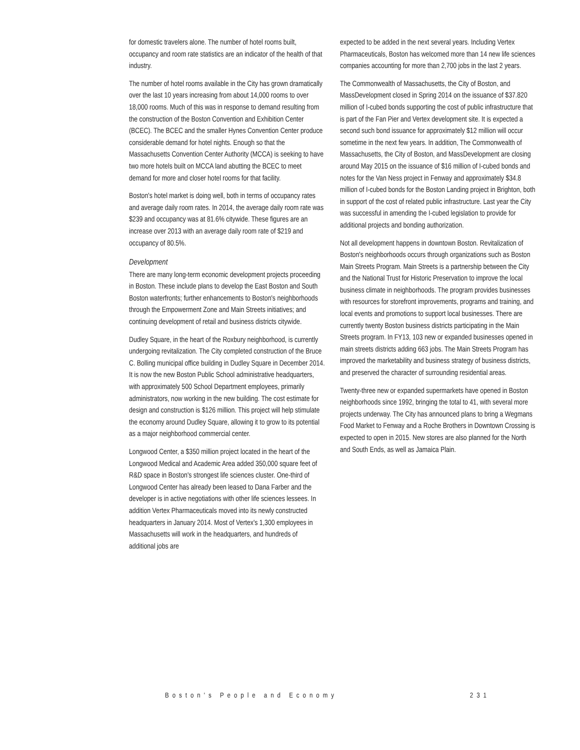for domestic travelers alone. The number of hotel rooms built, occupancy and room rate statistics are an indicator of the health of that industry.
The number of hotel rooms available in the City has grown dramatically over the last 10 years increasing from about 14,000 rooms to over 18,000 rooms. Much of this was in response to demand resulting from the construction of the Boston Convention and Exhibition Center (BCEC). The BCEC and the smaller Hynes Convention Center produce considerable demand for hotel nights. Enough so that the Massachusetts Convention Center Authority (MCCA) is seeking to have two more hotels built on MCCA land abutting the BCEC to meet demand for more and closer hotel rooms for that facility.
Boston's hotel market is doing well, both in terms of occupancy rates and average daily room rates. In 2014, the average daily room rate was $239 and occupancy was at 81.6% citywide. These figures are an increase over 2013 with an average daily room rate of $219 and occupancy of 80.5%.
Development
There are many long-term economic development projects proceeding in Boston. These include plans to develop the East Boston and South Boston waterfronts; further enhancements to Boston's neighborhoods through the Empowerment Zone and Main Streets initiatives; and continuing development of retail and business districts citywide.
Dudley Square, in the heart of the Roxbury neighborhood, is currently undergoing revitalization. The City completed construction of the Bruce C. Bolling municipal office building in Dudley Square in December 2014. It is now the new Boston Public School administrative headquarters, with approximately 500 School Department employees, primarily administrators, now working in the new building. The cost estimate for design and construction is $126 million. This project will help stimulate the economy around Dudley Square, allowing it to grow to its potential as a major neighborhood commercial center.
Longwood Center, a $350 million project located in the heart of the Longwood Medical and Academic Area added 350,000 square feet of R&D space in Boston's strongest life sciences cluster. One-third of Longwood Center has already been leased to Dana Farber and the developer is in active negotiations with other life sciences lessees. In addition Vertex Pharmaceuticals moved into its newly constructed headquarters in January 2014. Most of Vertex's 1,300 employees in Massachusetts will work in the headquarters, and hundreds of additional jobs are
expected to be added in the next several years. Including Vertex Pharmaceuticals, Boston has welcomed more than 14 new life sciences companies accounting for more than 2,700 jobs in the last 2 years.
The Commonwealth of Massachusetts, the City of Boston, and MassDevelopment closed in Spring 2014 on the issuance of $37.820 million of I-cubed bonds supporting the cost of public infrastructure that is part of the Fan Pier and Vertex development site. It is expected a second such bond issuance for approximately $12 million will occur sometime in the next few years. In addition, The Commonwealth of Massachusetts, the City of Boston, and MassDevelopment are closing around May 2015 on the issuance of $16 million of I-cubed bonds and notes for the Van Ness project in Fenway and approximately $34.8 million of I-cubed bonds for the Boston Landing project in Brighton, both in support of the cost of related public infrastructure. Last year the City was successful in amending the I-cubed legislation to provide for additional projects and bonding authorization.
Not all development happens in downtown Boston. Revitalization of Boston's neighborhoods occurs through organizations such as Boston Main Streets Program. Main Streets is a partnership between the City and the National Trust for Historic Preservation to improve the local business climate in neighborhoods. The program provides businesses with resources for storefront improvements, programs and training, and local events and promotions to support local businesses. There are currently twenty Boston business districts participating in the Main Streets program. In FY13, 103 new or expanded businesses opened in main streets districts adding 663 jobs. The Main Streets Program has improved the marketability and business strategy of business districts, and preserved the character of surrounding residential areas.
Twenty-three new or expanded supermarkets have opened in Boston neighborhoods since 1992, bringing the total to 41, with several more projects underway. The City has announced plans to bring a Wegmans Food Market to Fenway and a Roche Brothers in Downtown Crossing is expected to open in 2015. New stores are also planned for the North and South Ends, as well as Jamaica Plain.
Boston's People and Economy 231